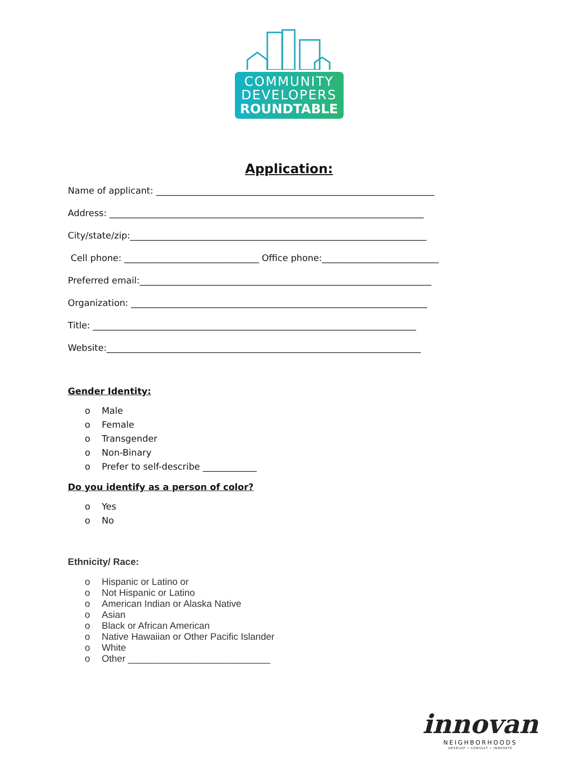COMMUNITY
DEVELOPERS
ROUNDTABLE
Application:
Name of applicant: ______________________________________________________________
Address: ______________________________________________________________________
City/state/zip:__________________________________________________________________
Cell phone: ______________________________ Office phone:__________________________
Preferred email:_________________________________________________________________
Organization: __________________________________________________________________
Title: ________________________________________________________________________
Website:______________________________________________________________________
Gender Identity:
o Male
o Female
o Transgender
o Non-Binary
o Prefer to self-describe ____________
Do you identify as a person of color?
o Yes
o No
Ethnicity/ Race:
o Hispanic or Latino or
o Not Hispanic or Latino
o American Indian or Alaska Native
o Asian
o Black or African American
o Native Hawaiian or Other Pacific Islander
o White
o Other ___________________________
innovan
NEIGHBORHOODS
DEVELOP • CONSULT • INNOVATE